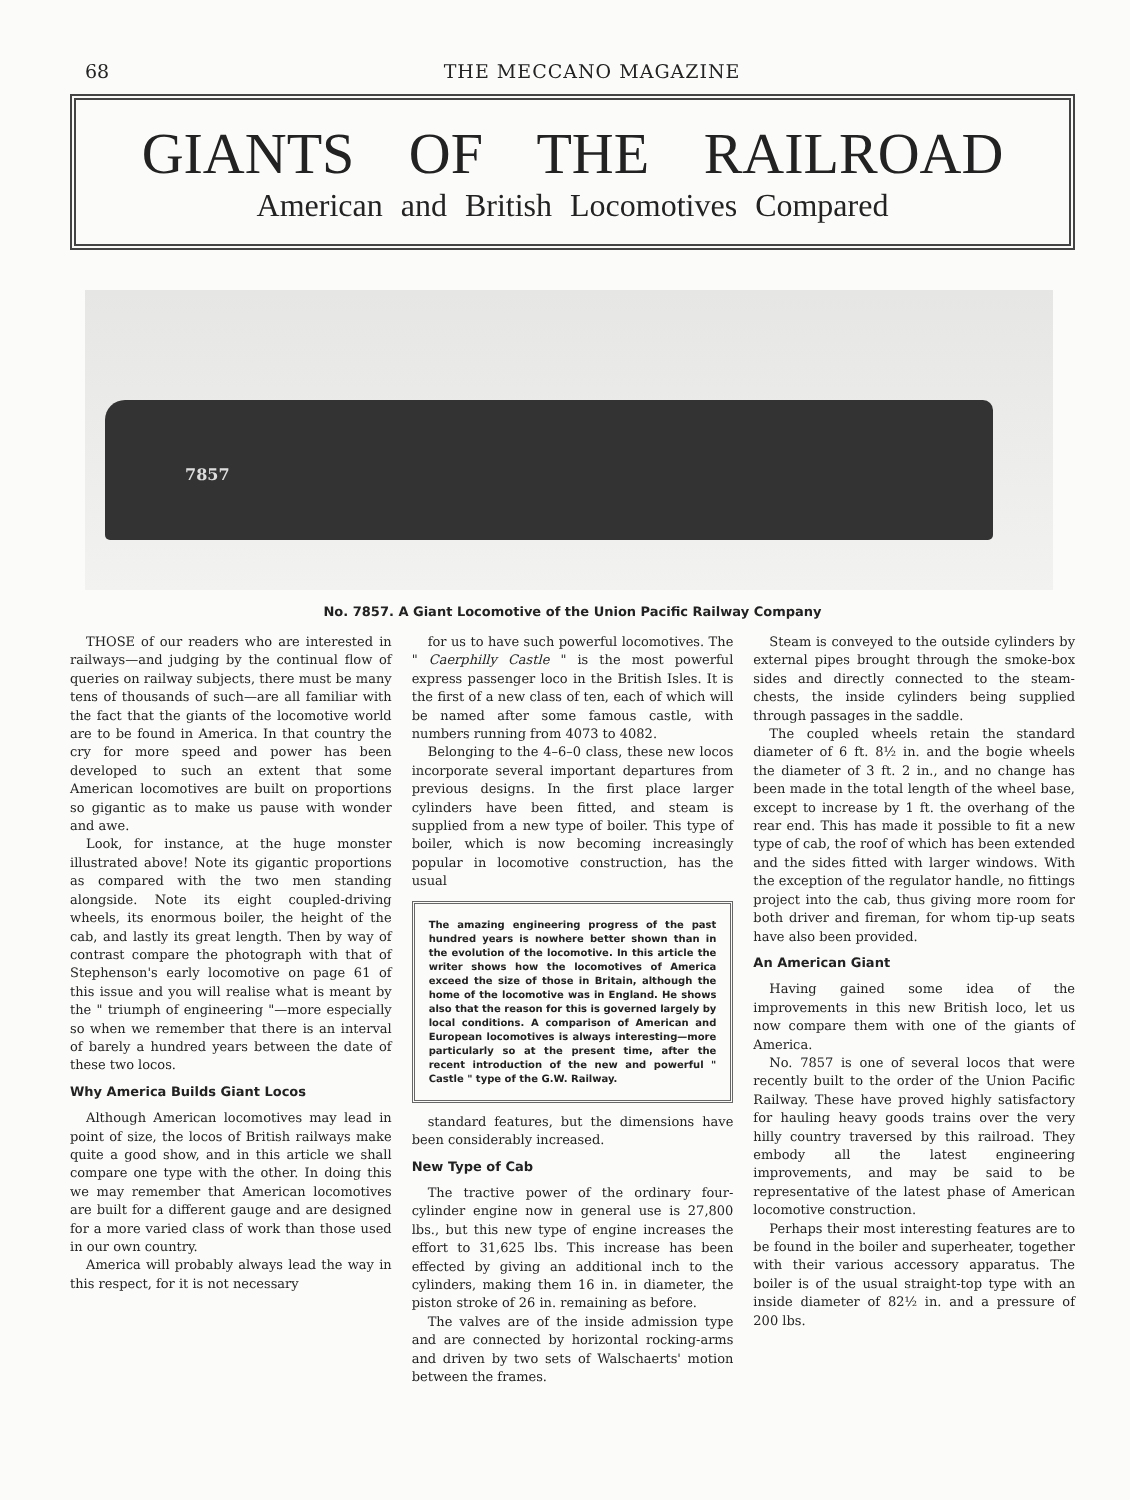68 THE MECCANO MAGAZINE
GIANTS OF THE RAILROAD
American and British Locomotives Compared
7857
No. 7857. A Giant Locomotive of the Union Pacific Railway Company
THOSE of our readers who are interested in railways—and judging by the continual flow of queries on railway subjects, there must be many tens of thousands of such—are all familiar with the fact that the giants of the locomotive world are to be found in America. In that country the cry for more speed and power has been developed to such an extent that some American locomotives are built on proportions so gigantic as to make us pause with wonder and awe.
Look, for instance, at the huge monster illustrated above! Note its gigantic proportions as compared with the two men standing alongside. Note its eight coupled-driving wheels, its enormous boiler, the height of the cab, and lastly its great length. Then by way of contrast compare the photograph with that of Stephenson's early locomotive on page 61 of this issue and you will realise what is meant by the " triumph of engineering "—more especially so when we remember that there is an interval of barely a hundred years between the date of these two locos.
Why America Builds Giant Locos
Although American locomotives may lead in point of size, the locos of British railways make quite a good show, and in this article we shall compare one type with the other. In doing this we may remember that American locomotives are built for a different gauge and are designed for a more varied class of work than those used in our own country.
America will probably always lead the way in this respect, for it is not necessary
for us to have such powerful locomotives. The " Caerphilly Castle " is the most powerful express passenger loco in the British Isles. It is the first of a new class of ten, each of which will be named after some famous castle, with numbers running from 4073 to 4082.
Belonging to the 4–6–0 class, these new locos incorporate several important departures from previous designs. In the first place larger cylinders have been fitted, and steam is supplied from a new type of boiler. This type of boiler, which is now becoming increasingly popular in locomotive construction, has the usual
The amazing engineering progress of the past hundred years is nowhere better shown than in the evolution of the locomotive. In this article the writer shows how the locomotives of America exceed the size of those in Britain, although the home of the locomotive was in England. He shows also that the reason for this is governed largely by local conditions. A comparison of American and European locomotives is always interesting—more particularly so at the present time, after the recent introduction of the new and powerful " Castle " type of the G.W. Railway.
standard features, but the dimensions have been considerably increased.
New Type of Cab
The tractive power of the ordinary four-cylinder engine now in general use is 27,800 lbs., but this new type of engine increases the effort to 31,625 lbs. This increase has been effected by giving an additional inch to the cylinders, making them 16 in. in diameter, the piston stroke of 26 in. remaining as before.
The valves are of the inside admission type and are connected by horizontal rocking-arms and driven by two sets of Walschaerts' motion between the frames.
Steam is conveyed to the outside cylinders by external pipes brought through the smoke-box sides and directly connected to the steam-chests, the inside cylinders being supplied through passages in the saddle.
The coupled wheels retain the standard diameter of 6 ft. 8½ in. and the bogie wheels the diameter of 3 ft. 2 in., and no change has been made in the total length of the wheel base, except to increase by 1 ft. the overhang of the rear end. This has made it possible to fit a new type of cab, the roof of which has been extended and the sides fitted with larger windows. With the exception of the regulator handle, no fittings project into the cab, thus giving more room for both driver and fireman, for whom tip-up seats have also been provided.
An American Giant
Having gained some idea of the improvements in this new British loco, let us now compare them with one of the giants of America.
No. 7857 is one of several locos that were recently built to the order of the Union Pacific Railway. These have proved highly satisfactory for hauling heavy goods trains over the very hilly country traversed by this railroad. They embody all the latest engineering improvements, and may be said to be representative of the latest phase of American locomotive construction.
Perhaps their most interesting features are to be found in the boiler and superheater, together with their various accessory apparatus. The boiler is of the usual straight-top type with an inside diameter of 82½ in. and a pressure of 200 lbs.